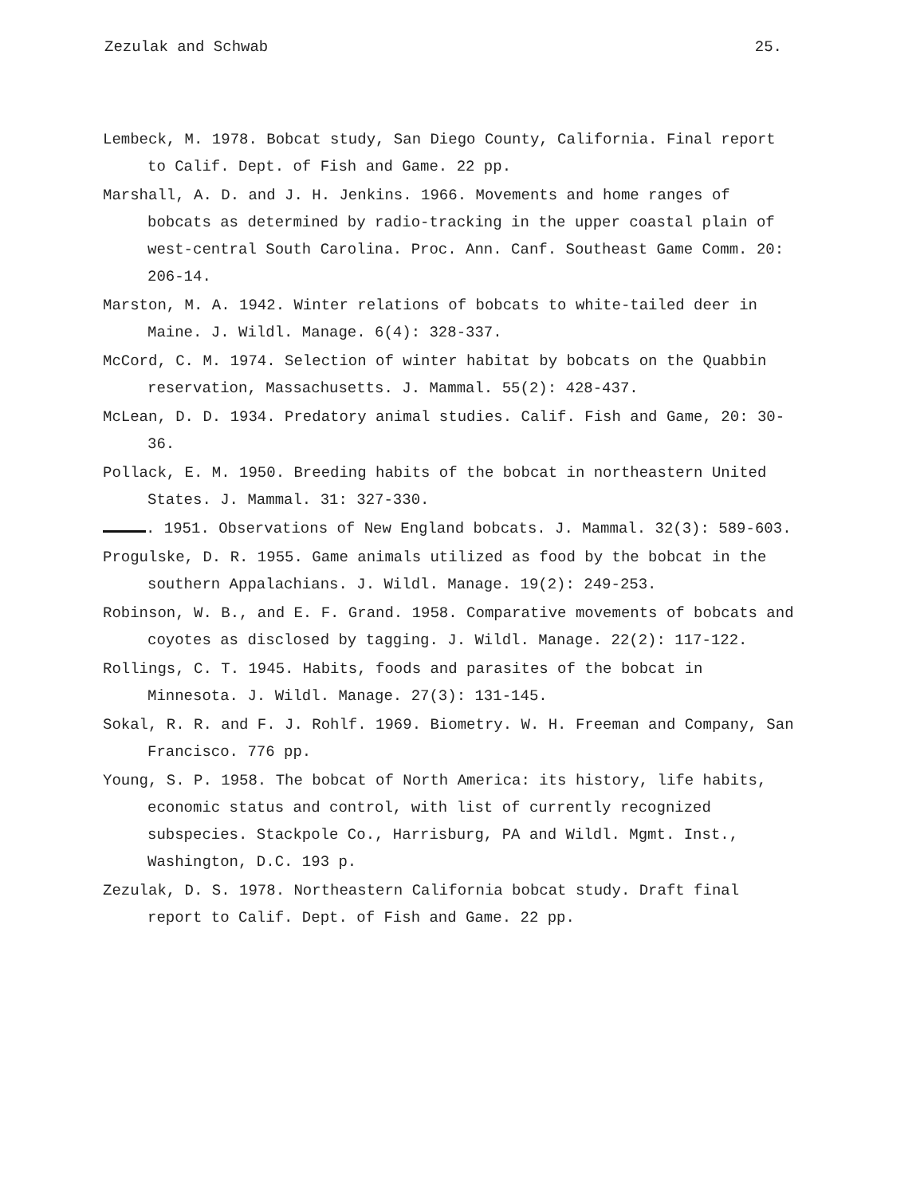Zezulak and Schwab 25.
Lembeck, M. 1978. Bobcat study, San Diego County, California. Final report to Calif. Dept. of Fish and Game. 22 pp.
Marshall, A. D. and J. H. Jenkins. 1966. Movements and home ranges of bobcats as determined by radio-tracking in the upper coastal plain of west-central South Carolina. Proc. Ann. Canf. Southeast Game Comm. 20: 206-14.
Marston, M. A. 1942. Winter relations of bobcats to white-tailed deer in Maine. J. Wildl. Manage. 6(4): 328-337.
McCord, C. M. 1974. Selection of winter habitat by bobcats on the Quabbin reservation, Massachusetts. J. Mammal. 55(2): 428-437.
McLean, D. D. 1934. Predatory animal studies. Calif. Fish and Game, 20: 30-36.
Pollack, E. M. 1950. Breeding habits of the bobcat in northeastern United States. J. Mammal. 31: 327-330.
. 1951. Observations of New England bobcats. J. Mammal. 32(3): 589-603.
Progulske, D. R. 1955. Game animals utilized as food by the bobcat in the southern Appalachians. J. Wildl. Manage. 19(2): 249-253.
Robinson, W. B., and E. F. Grand. 1958. Comparative movements of bobcats and coyotes as disclosed by tagging. J. Wildl. Manage. 22(2): 117-122.
Rollings, C. T. 1945. Habits, foods and parasites of the bobcat in Minnesota. J. Wildl. Manage. 27(3): 131-145.
Sokal, R. R. and F. J. Rohlf. 1969. Biometry. W. H. Freeman and Company, San Francisco. 776 pp.
Young, S. P. 1958. The bobcat of North America: its history, life habits, economic status and control, with list of currently recognized subspecies. Stackpole Co., Harrisburg, PA and Wildl. Mgmt. Inst., Washington, D.C. 193 p.
Zezulak, D. S. 1978. Northeastern California bobcat study. Draft final report to Calif. Dept. of Fish and Game. 22 pp.